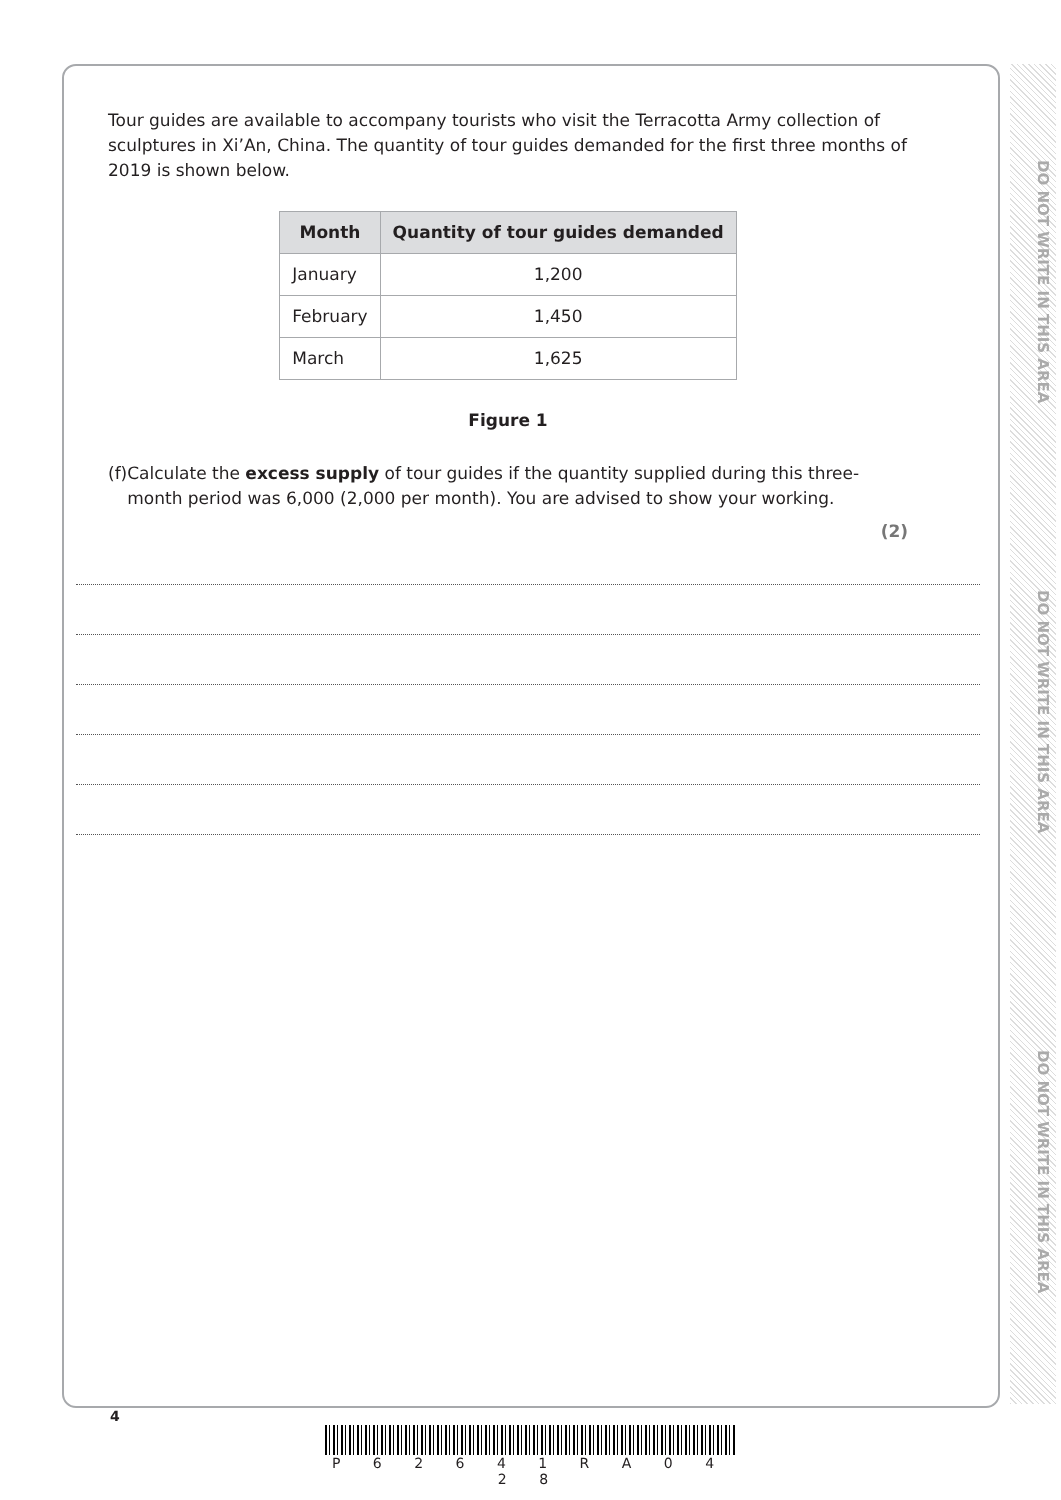DO NOT WRITE IN THIS AREA
DO NOT WRITE IN THIS AREA
DO NOT WRITE IN THIS AREA
Tour guides are available to accompany tourists who visit the Terracotta Army collection of sculptures in Xi’An, China. The quantity of tour guides demanded for the first three months of 2019 is shown below.
| Month | Quantity of tour guides demanded |
| --- | --- |
| January | 1,200 |
| February | 1,450 |
| March | 1,625 |
Figure 1
(f) Calculate the excess supply of tour guides if the quantity supplied during this three-month period was 6,000 (2,000 per month). You are advised to show your working.
(2)
4
P 6 2 6 4 1 R A 0 4 2 8